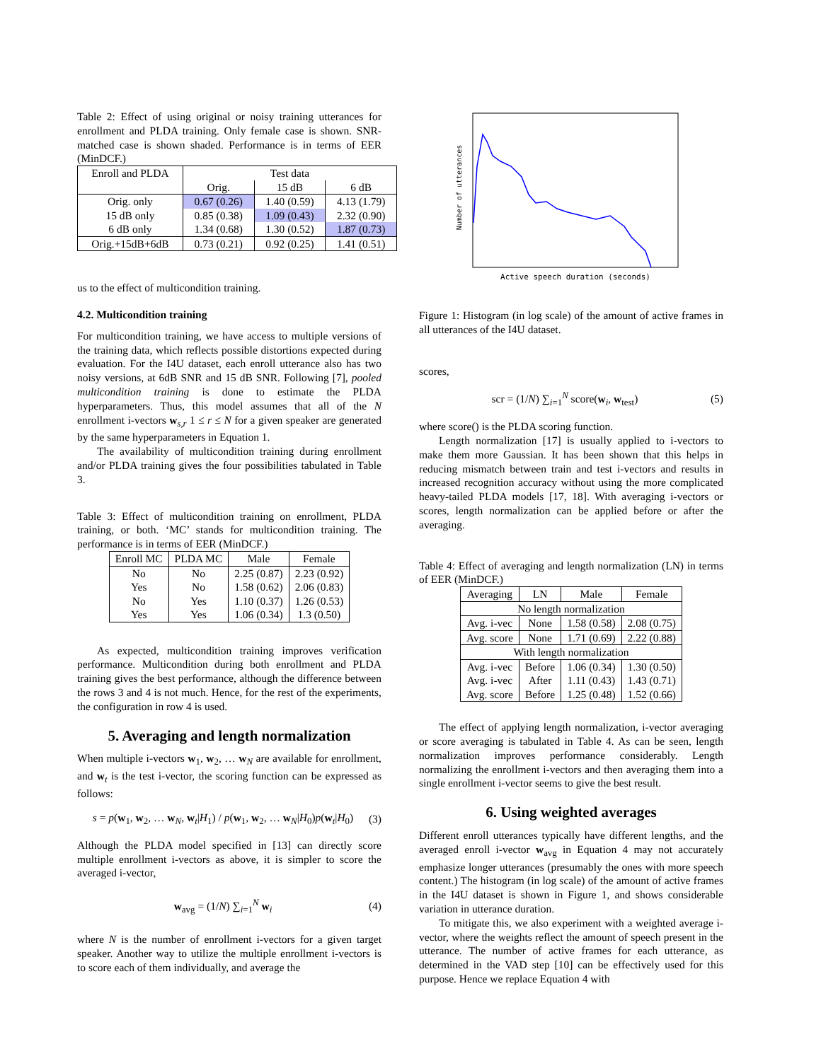Table 2: Effect of using original or noisy training utterances for enrollment and PLDA training. Only female case is shown. SNR-matched case is shown shaded. Performance is in terms of EER (MinDCF.)
| Enroll and PLDA | Test data | | |
| | Orig. | 15 dB | 6 dB |
| Orig. only | 0.67 (0.26) | 1.40 (0.59) | 4.13 (1.79) |
| 15 dB only | 0.85 (0.38) | 1.09 (0.43) | 2.32 (0.90) |
| 6 dB only | 1.34 (0.68) | 1.30 (0.52) | 1.87 (0.73) |
| Orig.+15dB+6dB | 0.73 (0.21) | 0.92 (0.25) | 1.41 (0.51) |
us to the effect of multicondition training.
4.2. Multicondition training
For multicondition training, we have access to multiple versions of the training data, which reflects possible distortions expected during evaluation. For the I4U dataset, each enroll utterance also has two noisy versions, at 6dB SNR and 15 dB SNR. Following [7], pooled multicondition training is done to estimate the PLDA hyperparameters. Thus, this model assumes that all of the N enrollment i-vectors w<sub>s,r</sub> 1 ≤ r ≤ N for a given speaker are generated by the same hyperparameters in Equation 1.
The availability of multicondition training during enrollment and/or PLDA training gives the four possibilities tabulated in Table 3.
Table 3: Effect of multicondition training on enrollment, PLDA training, or both. ‘MC’ stands for multicondition training. The performance is in terms of EER (MinDCF.)
| Enroll MC | PLDA MC | Male | Female |
| No | No | 2.25 (0.87) | 2.23 (0.92) |
| Yes | No | 1.58 (0.62) | 2.06 (0.83) |
| No | Yes | 1.10 (0.37) | 1.26 (0.53) |
| Yes | Yes | 1.06 (0.34) | 1.3 (0.50) |
As expected, multicondition training improves verification performance. Multicondition during both enrollment and PLDA training gives the best performance, although the difference between the rows 3 and 4 is not much. Hence, for the rest of the experiments, the configuration in row 4 is used.
5. Averaging and length normalization
When multiple i-vectors w<sub>1</sub>, w<sub>2</sub>, … w<sub>N</sub> are available for enrollment, and w<sub>t</sub> is the test i-vector, the scoring function can be expressed as follows:
s = p(w<sub>1</sub>, w<sub>2</sub>, … w<sub>N</sub>, w<sub>t</sub>|H<sub>1</sub>) / p(w<sub>1</sub>, w<sub>2</sub>, … w<sub>N</sub>|H<sub>0</sub>)p(w<sub>t</sub>|H<sub>0</sub>) (3)
Although the PLDA model specified in [13] can directly score multiple enrollment i-vectors as above, it is simpler to score the averaged i-vector,
w<sub>avg</sub> = (1/N) ∑<sub>i=1</sub><sup>N</sup> w<sub>i</sub> (4)
where N is the number of enrollment i-vectors for a given target speaker. Another way to utilize the multiple enrollment i-vectors is to score each of them individually, and average the
Number of utterances
Active speech duration (seconds)
Figure 1: Histogram (in log scale) of the amount of active frames in all utterances of the I4U dataset.
scores,
scr = (1/N) ∑<sub>i=1</sub><sup>N</sup> score(w<sub>i</sub>, w<sub>test</sub>) (5)
where score() is the PLDA scoring function.
Length normalization [17] is usually applied to i-vectors to make them more Gaussian. It has been shown that this helps in reducing mismatch between train and test i-vectors and results in increased recognition accuracy without using the more complicated heavy-tailed PLDA models [17, 18]. With averaging i-vectors or scores, length normalization can be applied before or after the averaging.
Table 4: Effect of averaging and length normalization (LN) in terms of EER (MinDCF.)
| Averaging | LN | Male | Female |
| No length normalization | | | |
| Avg. i-vec | None | 1.58 (0.58) | 2.08 (0.75) |
| Avg. score | None | 1.71 (0.69) | 2.22 (0.88) |
| With length normalization | | | |
| Avg. i-vec | Before | 1.06 (0.34) | 1.30 (0.50) |
| Avg. i-vec | After | 1.11 (0.43) | 1.43 (0.71) |
| Avg. score | Before | 1.25 (0.48) | 1.52 (0.66) |
The effect of applying length normalization, i-vector averaging or score averaging is tabulated in Table 4. As can be seen, length normalization improves performance considerably. Length normalizing the enrollment i-vectors and then averaging them into a single enrollment i-vector seems to give the best result.
6. Using weighted averages
Different enroll utterances typically have different lengths, and the averaged enroll i-vector w<sub>avg</sub> in Equation 4 may not accurately emphasize longer utterances (presumably the ones with more speech content.) The histogram (in log scale) of the amount of active frames in the I4U dataset is shown in Figure 1, and shows considerable variation in utterance duration.
To mitigate this, we also experiment with a weighted average i-vector, where the weights reflect the amount of speech present in the utterance. The number of active frames for each utterance, as determined in the VAD step [10] can be effectively used for this purpose. Hence we replace Equation 4 with